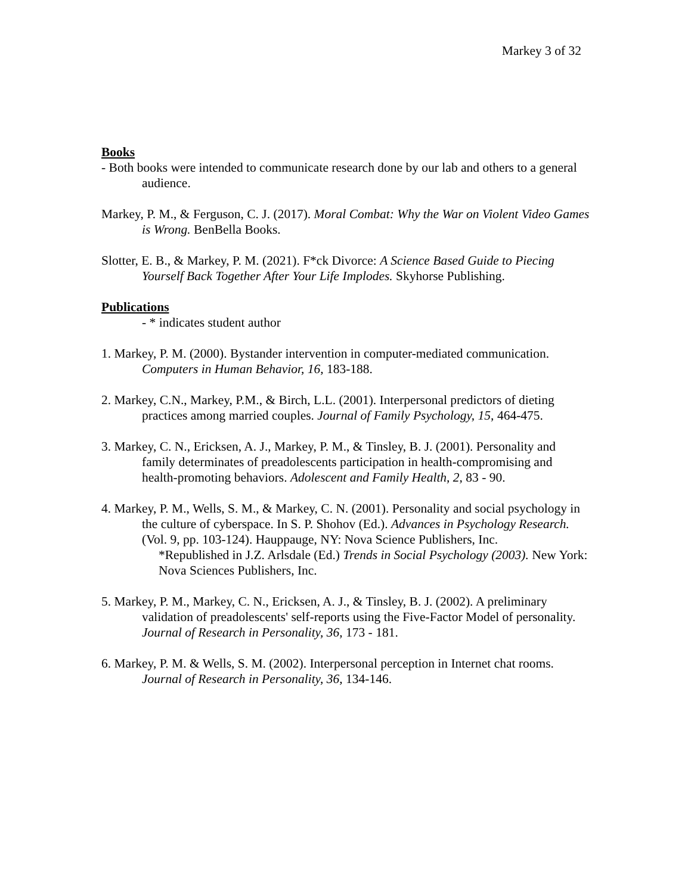Markey 3 of 32
Books
- Both books were intended to communicate research done by our lab and others to a general audience.
Markey, P. M., & Ferguson, C. J. (2017). Moral Combat: Why the War on Violent Video Games is Wrong. BenBella Books.
Slotter, E. B., & Markey, P. M. (2021). F*ck Divorce: A Science Based Guide to Piecing Yourself Back Together After Your Life Implodes. Skyhorse Publishing.
Publications
- * indicates student author
1. Markey, P. M. (2000). Bystander intervention in computer-mediated communication. Computers in Human Behavior, 16, 183-188.
2. Markey, C.N., Markey, P.M., & Birch, L.L. (2001). Interpersonal predictors of dieting practices among married couples. Journal of Family Psychology, 15, 464-475.
3. Markey, C. N., Ericksen, A. J., Markey, P. M., & Tinsley, B. J. (2001). Personality and family determinates of preadolescents participation in health-compromising and health-promoting behaviors. Adolescent and Family Health, 2, 83 - 90.
4. Markey, P. M., Wells, S. M., & Markey, C. N. (2001). Personality and social psychology in the culture of cyberspace. In S. P. Shohov (Ed.). Advances in Psychology Research. (Vol. 9, pp. 103-124). Hauppauge, NY: Nova Science Publishers, Inc.
*Republished in J.Z. Arlsdale (Ed.) Trends in Social Psychology (2003). New York: Nova Sciences Publishers, Inc.
5. Markey, P. M., Markey, C. N., Ericksen, A. J., & Tinsley, B. J. (2002). A preliminary validation of preadolescents' self-reports using the Five-Factor Model of personality. Journal of Research in Personality, 36, 173 - 181.
6. Markey, P. M. & Wells, S. M. (2002). Interpersonal perception in Internet chat rooms. Journal of Research in Personality, 36, 134-146.